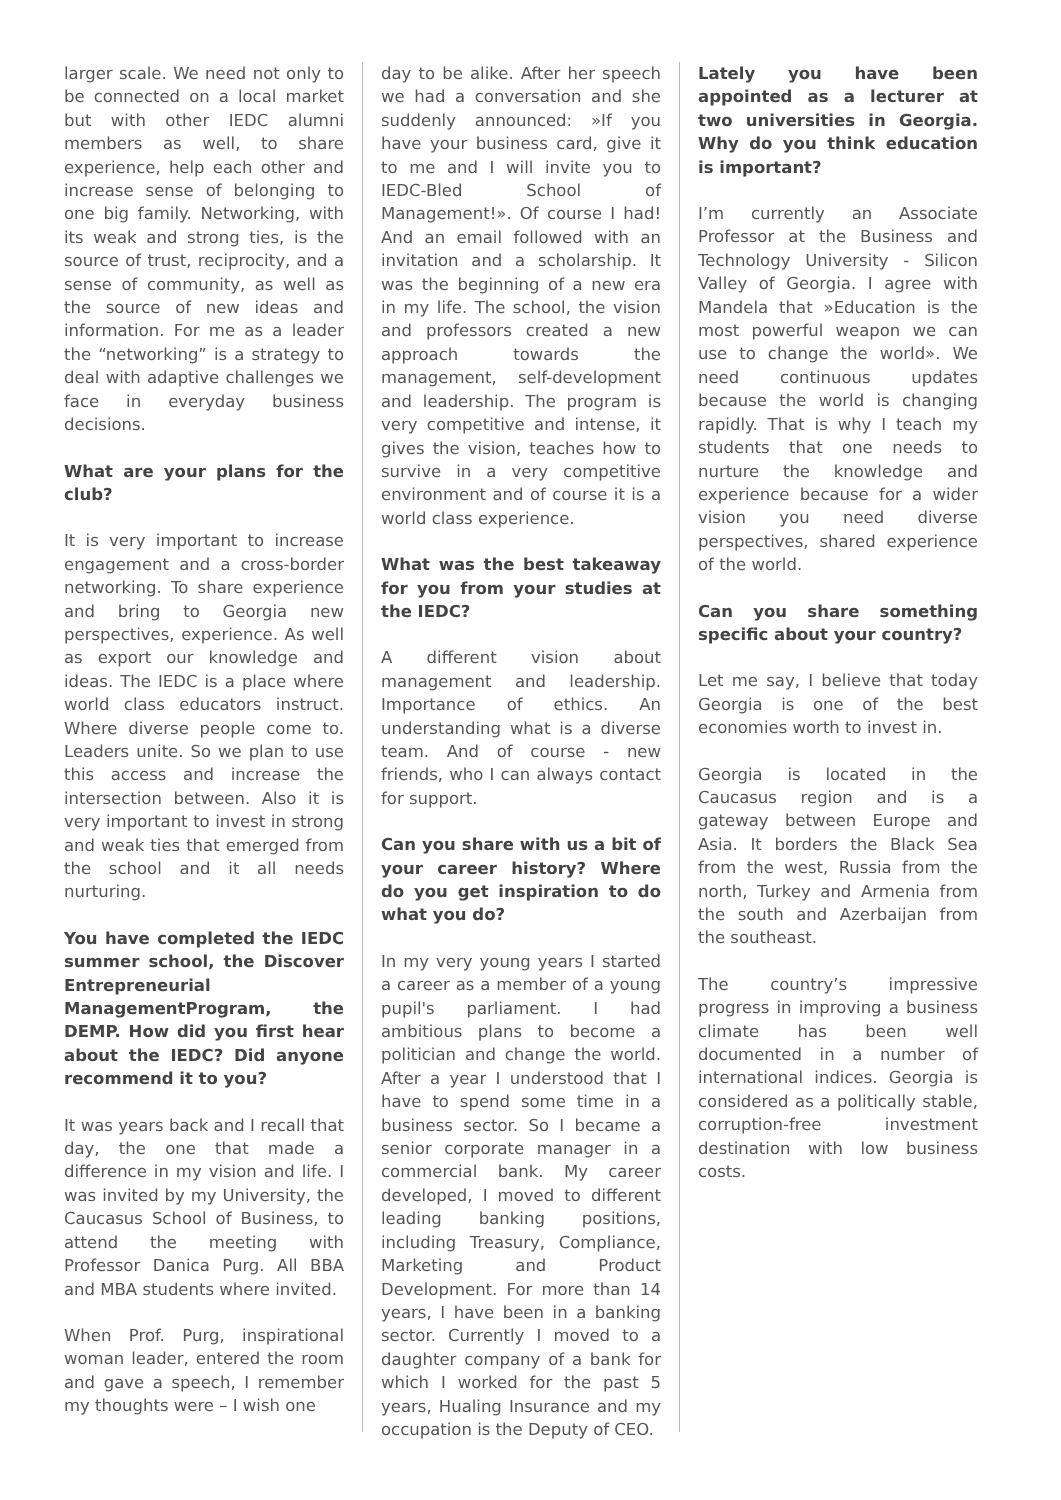larger scale. We need not only to be connected on a local market but with other IEDC alumni members as well, to share experience, help each other and increase sense of belonging to one big family. Networking, with its weak and strong ties, is the source of trust, reciprocity, and a sense of community, as well as the source of new ideas and information. For me as a leader the “networking” is a strategy to deal with adaptive challenges we face in everyday business decisions.
What are your plans for the club?
It is very important to increase engagement and a cross-border networking. To share experience and bring to Georgia new perspectives, experience. As well as export our knowledge and ideas. The IEDC is a place where world class educators instruct. Where diverse people come to. Leaders unite. So we plan to use this access and increase the intersection between. Also it is very important to invest in strong and weak ties that emerged from the school and it all needs nurturing.
You have completed the IEDC summer school, the Discover Entrepreneurial ManagementProgram, the DEMP. How did you first hear about the IEDC? Did anyone recommend it to you?
It was years back and I recall that day, the one that made a difference in my vision and life. I was invited by my University, the Caucasus School of Business, to attend the meeting with Professor Danica Purg. All BBA and MBA students where invited.
When Prof. Purg, inspirational woman leader, entered the room and gave a speech, I remember my thoughts were – I wish one
day to be alike. After her speech we had a conversation and she suddenly announced: »If you have your business card, give it to me and I will invite you to IEDC-Bled School of Management!». Of course I had! And an email followed with an invitation and a scholarship. It was the beginning of a new era in my life. The school, the vision and professors created a new approach towards the management, self-development and leadership. The program is very competitive and intense, it gives the vision, teaches how to survive in a very competitive environment and of course it is a world class experience.
What was the best takeaway for you from your studies at the IEDC?
A different vision about management and leadership. Importance of ethics. An understanding what is a diverse team. And of course - new friends, who I can always contact for support.
Can you share with us a bit of your career history? Where do you get inspiration to do what you do?
In my very young years I started a career as a member of a young pupil's parliament. I had ambitious plans to become a politician and change the world. After a year I understood that I have to spend some time in a business sector. So I became a senior corporate manager in a commercial bank. My career developed, I moved to different leading banking positions, including Treasury, Compliance, Marketing and Product Development. For more than 14 years, I have been in a banking sector. Currently I moved to a daughter company of a bank for which I worked for the past 5 years, Hualing Insurance and my occupation is the Deputy of CEO.
Lately you have been appointed as a lecturer at two universities in Georgia. Why do you think education is important?
I’m currently an Associate Professor at the Business and Technology University - Silicon Valley of Georgia. I agree with Mandela that »Education is the most powerful weapon we can use to change the world». We need continuous updates because the world is changing rapidly. That is why I teach my students that one needs to nurture the knowledge and experience because for a wider vision you need diverse perspectives, shared experience of the world.
Can you share something specific about your country?
Let me say, I believe that today Georgia is one of the best economies worth to invest in.
Georgia is located in the Caucasus region and is a gateway between Europe and Asia. It borders the Black Sea from the west, Russia from the north, Turkey and Armenia from the south and Azerbaijan from the southeast.
The country’s impressive progress in improving a business climate has been well documented in a number of international indices. Georgia is considered as a politically stable, corruption-free investment destination with low business costs.